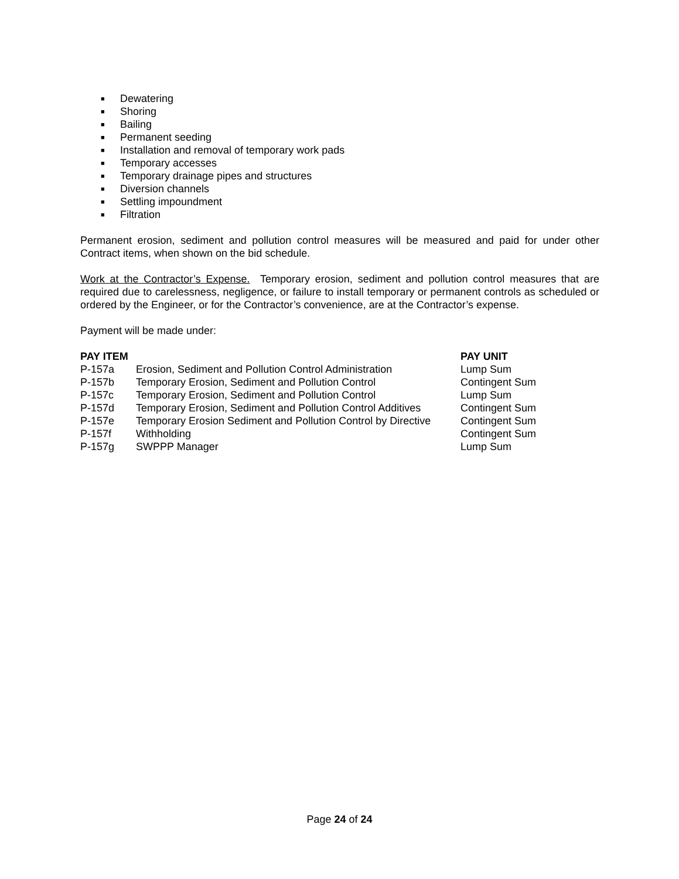■ Dewatering
■ Shoring
■ Bailing
■ Permanent seeding
■ Installation and removal of temporary work pads
■ Temporary accesses
■ Temporary drainage pipes and structures
■ Diversion channels
■ Settling impoundment
■ Filtration
Permanent erosion, sediment and pollution control measures will be measured and paid for under other Contract items, when shown on the bid schedule.
Work at the Contractor’s Expense. Temporary erosion, sediment and pollution control measures that are required due to carelessness, negligence, or failure to install temporary or permanent controls as scheduled or ordered by the Engineer, or for the Contractor’s convenience, are at the Contractor’s expense.
Payment will be made under:
| PAY ITEM | | PAY UNIT |
| --- | --- | --- |
| P-157a | Erosion, Sediment and Pollution Control Administration | Lump Sum |
| P-157b | Temporary Erosion, Sediment and Pollution Control | Contingent Sum |
| P-157c | Temporary Erosion, Sediment and Pollution Control | Lump Sum |
| P-157d | Temporary Erosion, Sediment and Pollution Control Additives | Contingent Sum |
| P-157e | Temporary Erosion Sediment and Pollution Control by Directive | Contingent Sum |
| P-157f | Withholding | Contingent Sum |
| P-157g | SWPPP Manager | Lump Sum |
Page 24 of 24